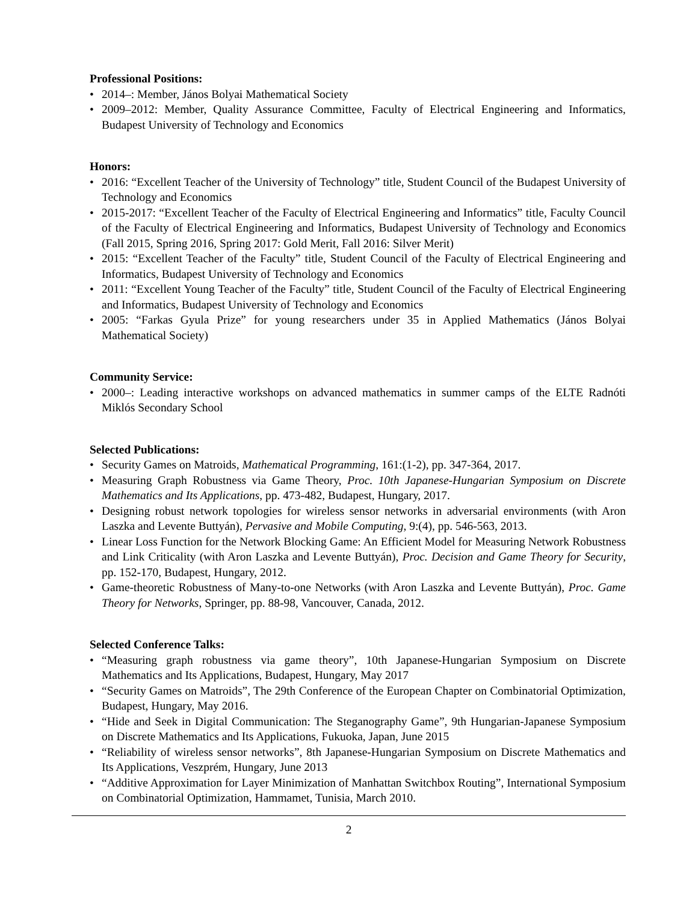Professional Positions:
• 2014–: Member, János Bolyai Mathematical Society
• 2009–2012: Member, Quality Assurance Committee, Faculty of Electrical Engineering and Informatics, Budapest University of Technology and Economics
Honors:
• 2016: “Excellent Teacher of the University of Technology” title, Student Council of the Budapest University of Technology and Economics
• 2015-2017: “Excellent Teacher of the Faculty of Electrical Engineering and Informatics” title, Faculty Council of the Faculty of Electrical Engineering and Informatics, Budapest University of Technology and Economics (Fall 2015, Spring 2016, Spring 2017: Gold Merit, Fall 2016: Silver Merit)
• 2015: “Excellent Teacher of the Faculty” title, Student Council of the Faculty of Electrical Engineering and Informatics, Budapest University of Technology and Economics
• 2011: “Excellent Young Teacher of the Faculty” title, Student Council of the Faculty of Electrical Engineering and Informatics, Budapest University of Technology and Economics
• 2005: “Farkas Gyula Prize” for young researchers under 35 in Applied Mathematics (János Bolyai Mathematical Society)
Community Service:
• 2000–: Leading interactive workshops on advanced mathematics in summer camps of the ELTE Radnóti Miklós Secondary School
Selected Publications:
• Security Games on Matroids, Mathematical Programming, 161:(1-2), pp. 347-364, 2017.
• Measuring Graph Robustness via Game Theory, Proc. 10th Japanese-Hungarian Symposium on Discrete Mathematics and Its Applications, pp. 473-482, Budapest, Hungary, 2017.
• Designing robust network topologies for wireless sensor networks in adversarial environments (with Aron Laszka and Levente Buttyán), Pervasive and Mobile Computing, 9:(4), pp. 546-563, 2013.
• Linear Loss Function for the Network Blocking Game: An Efficient Model for Measuring Network Robustness and Link Criticality (with Aron Laszka and Levente Buttyán), Proc. Decision and Game Theory for Security, pp. 152-170, Budapest, Hungary, 2012.
• Game-theoretic Robustness of Many-to-one Networks (with Aron Laszka and Levente Buttyán), Proc. Game Theory for Networks, Springer, pp. 88-98, Vancouver, Canada, 2012.
Selected Conference Talks:
• “Measuring graph robustness via game theory”, 10th Japanese-Hungarian Symposium on Discrete Mathematics and Its Applications, Budapest, Hungary, May 2017
• “Security Games on Matroids”, The 29th Conference of the European Chapter on Combinatorial Optimization, Budapest, Hungary, May 2016.
• “Hide and Seek in Digital Communication: The Steganography Game”, 9th Hungarian-Japanese Symposium on Discrete Mathematics and Its Applications, Fukuoka, Japan, June 2015
• “Reliability of wireless sensor networks”, 8th Japanese-Hungarian Symposium on Discrete Mathematics and Its Applications, Veszprém, Hungary, June 2013
• “Additive Approximation for Layer Minimization of Manhattan Switchbox Routing”, International Symposium on Combinatorial Optimization, Hammamet, Tunisia, March 2010.
2